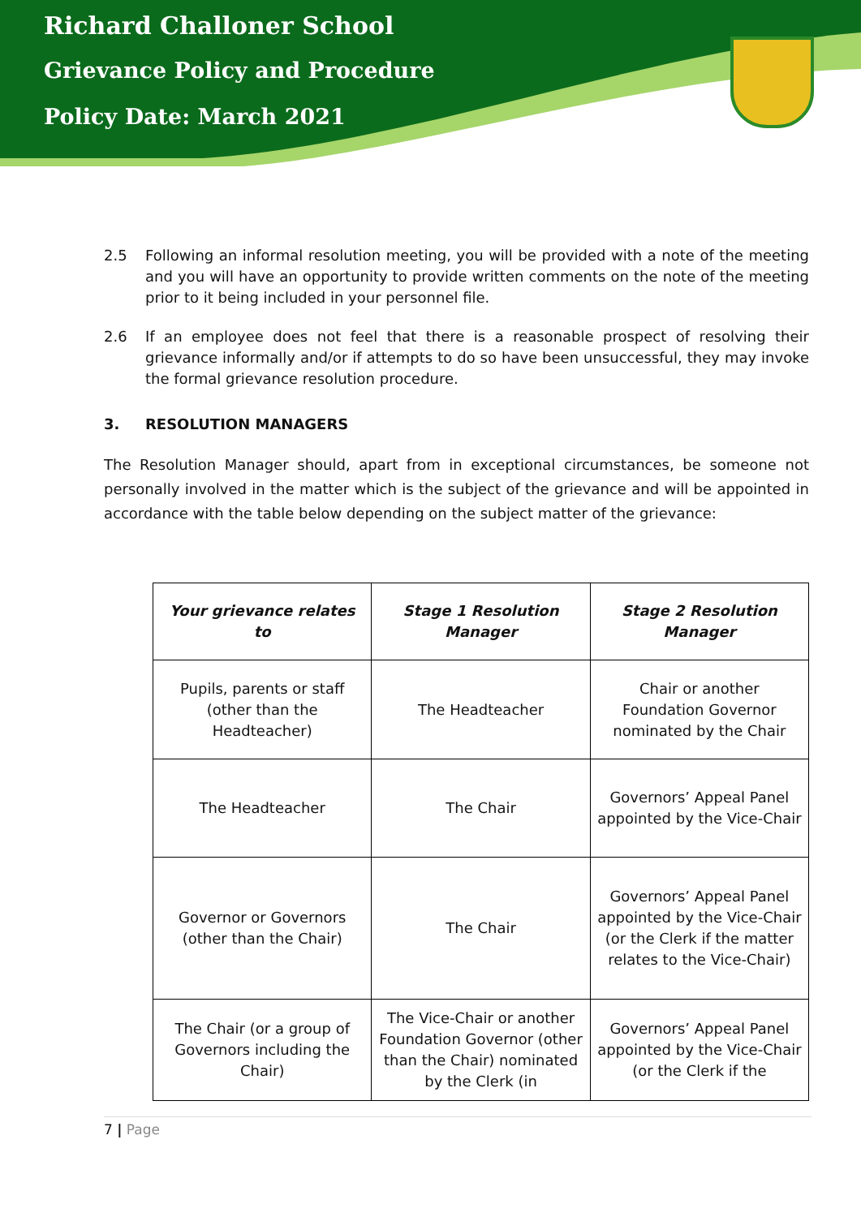Richard Challoner School
Grievance Policy and Procedure
Policy Date: March 2021
2.5 Following an informal resolution meeting, you will be provided with a note of the meeting and you will have an opportunity to provide written comments on the note of the meeting prior to it being included in your personnel file.
2.6 If an employee does not feel that there is a reasonable prospect of resolving their grievance informally and/or if attempts to do so have been unsuccessful, they may invoke the formal grievance resolution procedure.
3. RESOLUTION MANAGERS
The Resolution Manager should, apart from in exceptional circumstances, be someone not personally involved in the matter which is the subject of the grievance and will be appointed in accordance with the table below depending on the subject matter of the grievance:
| Your grievance relates to | Stage 1 Resolution Manager | Stage 2 Resolution Manager |
| Pupils, parents or staff (other than the Headteacher) | The Headteacher | Chair or another Foundation Governor nominated by the Chair |
| The Headteacher | The Chair | Governors’ Appeal Panel appointed by the Vice-Chair |
| Governor or Governors (other than the Chair) | The Chair | Governors’ Appeal Panel appointed by the Vice-Chair (or the Clerk if the matter relates to the Vice-Chair) |
| The Chair (or a group of Governors including the Chair) | The Vice-Chair or another Foundation Governor (other than the Chair) nominated by the Clerk (in | Governors’ Appeal Panel appointed by the Vice-Chair (or the Clerk if the |
7 | Page